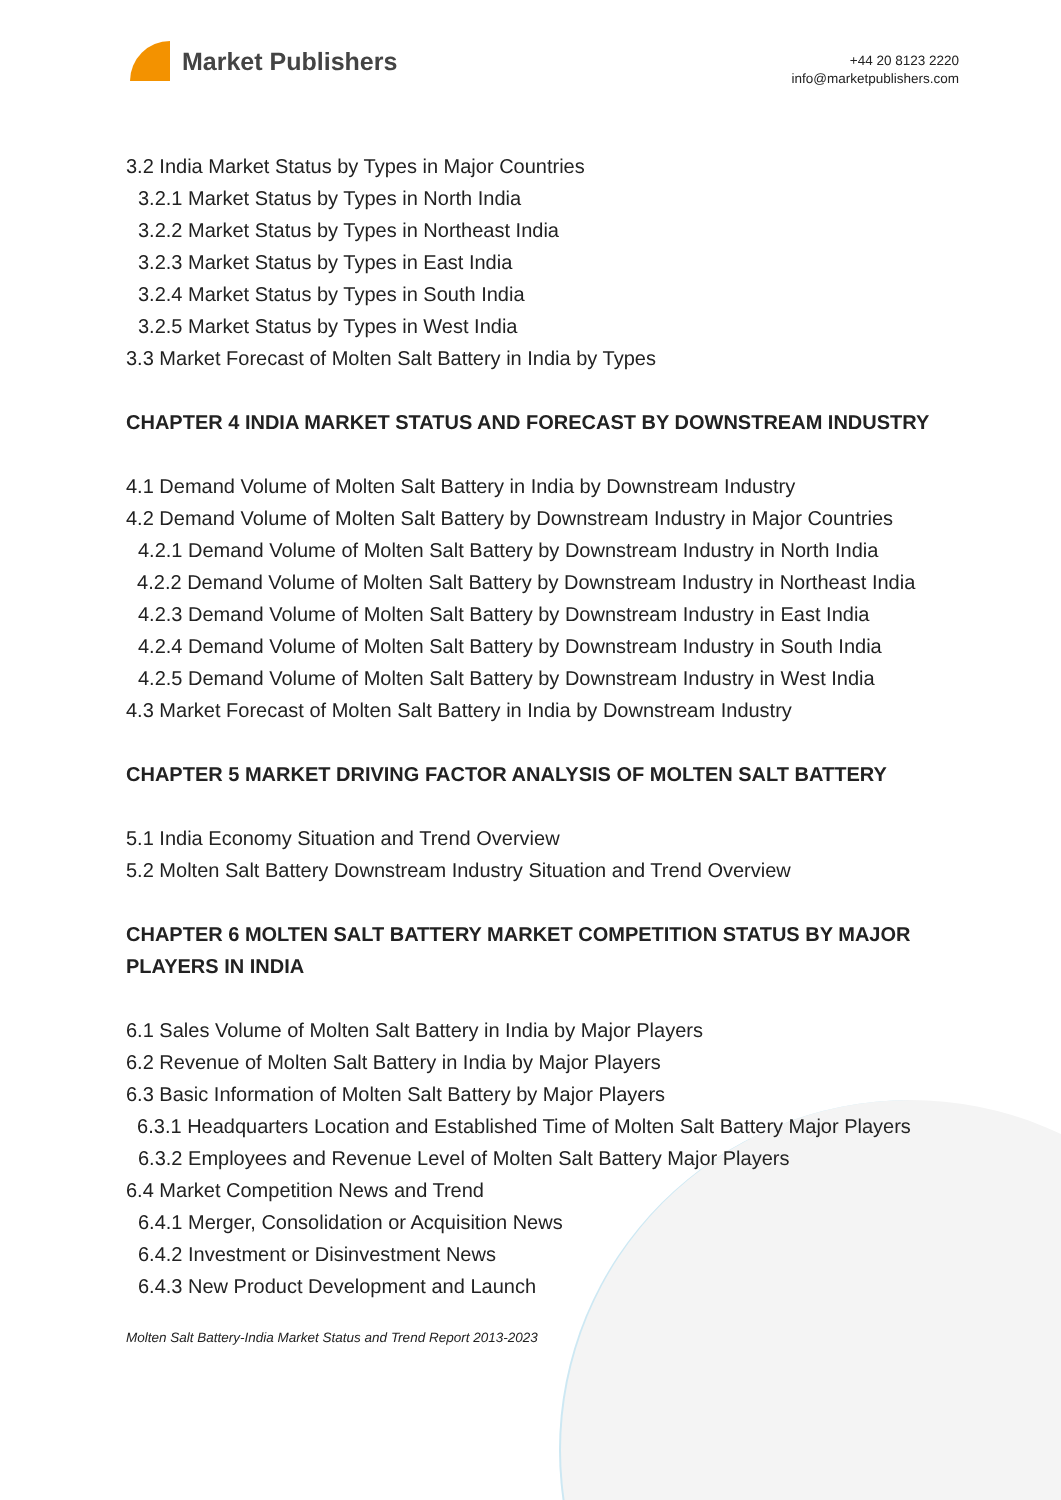Market Publishers
+44 20 8123 2220
info@marketpublishers.com
3.2 India Market Status by Types in Major Countries
3.2.1 Market Status by Types in North India
3.2.2 Market Status by Types in Northeast India
3.2.3 Market Status by Types in East India
3.2.4 Market Status by Types in South India
3.2.5 Market Status by Types in West India
3.3 Market Forecast of Molten Salt Battery in India by Types
CHAPTER 4 INDIA MARKET STATUS AND FORECAST BY DOWNSTREAM INDUSTRY
4.1 Demand Volume of Molten Salt Battery in India by Downstream Industry
4.2 Demand Volume of Molten Salt Battery by Downstream Industry in Major Countries
4.2.1 Demand Volume of Molten Salt Battery by Downstream Industry in North India
4.2.2 Demand Volume of Molten Salt Battery by Downstream Industry in Northeast India
4.2.3 Demand Volume of Molten Salt Battery by Downstream Industry in East India
4.2.4 Demand Volume of Molten Salt Battery by Downstream Industry in South India
4.2.5 Demand Volume of Molten Salt Battery by Downstream Industry in West India
4.3 Market Forecast of Molten Salt Battery in India by Downstream Industry
CHAPTER 5 MARKET DRIVING FACTOR ANALYSIS OF MOLTEN SALT BATTERY
5.1 India Economy Situation and Trend Overview
5.2 Molten Salt Battery Downstream Industry Situation and Trend Overview
CHAPTER 6 MOLTEN SALT BATTERY MARKET COMPETITION STATUS BY MAJOR PLAYERS IN INDIA
6.1 Sales Volume of Molten Salt Battery in India by Major Players
6.2 Revenue of Molten Salt Battery in India by Major Players
6.3 Basic Information of Molten Salt Battery by Major Players
6.3.1 Headquarters Location and Established Time of Molten Salt Battery Major Players
6.3.2 Employees and Revenue Level of Molten Salt Battery Major Players
6.4 Market Competition News and Trend
6.4.1 Merger, Consolidation or Acquisition News
6.4.2 Investment or Disinvestment News
6.4.3 New Product Development and Launch
Molten Salt Battery-India Market Status and Trend Report 2013-2023